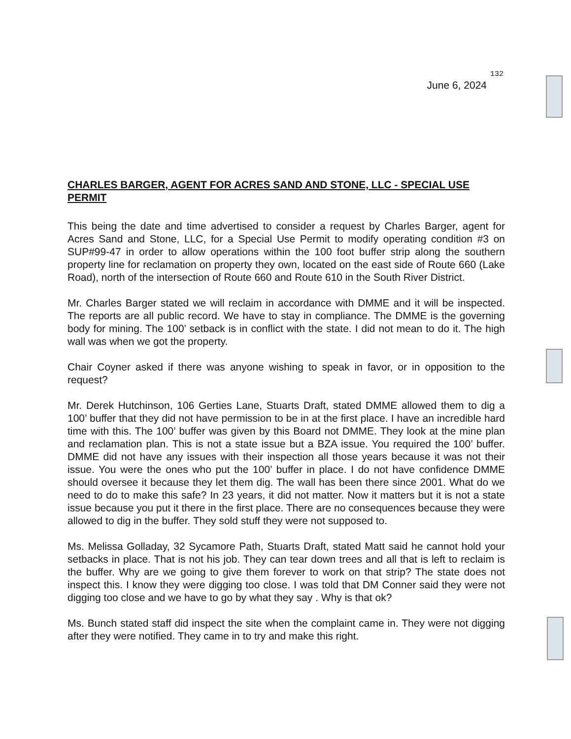132
June 6, 2024
CHARLES BARGER, AGENT FOR ACRES SAND AND STONE, LLC - SPECIAL USE PERMIT
This being the date and time advertised to consider a request by Charles Barger, agent for Acres Sand and Stone, LLC, for a Special Use Permit to modify operating condition #3 on SUP#99-47 in order to allow operations within the 100 foot buffer strip along the southern property line for reclamation on property they own, located on the east side of Route 660 (Lake Road), north of the intersection of Route 660 and Route 610 in the South River District.
Mr. Charles Barger stated we will reclaim in accordance with DMME and it will be inspected. The reports are all public record. We have to stay in compliance. The DMME is the governing body for mining. The 100’ setback is in conflict with the state. I did not mean to do it. The high wall was when we got the property.
Chair Coyner asked if there was anyone wishing to speak in favor, or in opposition to the request?
Mr. Derek Hutchinson, 106 Gerties Lane, Stuarts Draft, stated DMME allowed them to dig a 100’ buffer that they did not have permission to be in at the first place. I have an incredible hard time with this. The 100’ buffer was given by this Board not DMME. They look at the mine plan and reclamation plan. This is not a state issue but a BZA issue. You required the 100’ buffer. DMME did not have any issues with their inspection all those years because it was not their issue. You were the ones who put the 100’ buffer in place. I do not have confidence DMME should oversee it because they let them dig. The wall has been there since 2001. What do we need to do to make this safe? In 23 years, it did not matter. Now it matters but it is not a state issue because you put it there in the first place. There are no consequences because they were allowed to dig in the buffer. They sold stuff they were not supposed to.
Ms. Melissa Golladay, 32 Sycamore Path, Stuarts Draft, stated Matt said he cannot hold your setbacks in place. That is not his job. They can tear down trees and all that is left to reclaim is the buffer. Why are we going to give them forever to work on that strip? The state does not inspect this. I know they were digging too close. I was told that DM Conner said they were not digging too close and we have to go by what they say . Why is that ok?
Ms. Bunch stated staff did inspect the site when the complaint came in. They were not digging after they were notified. They came in to try and make this right.